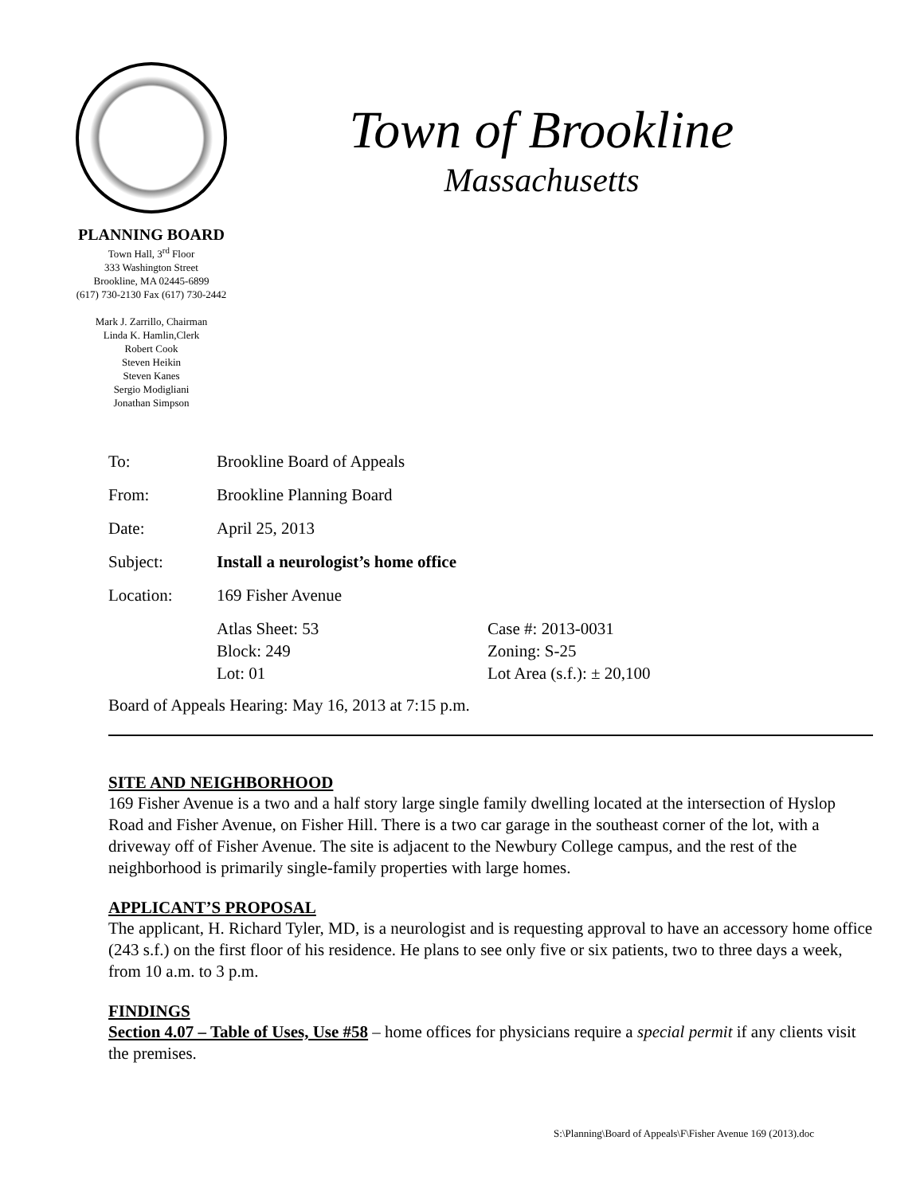PLANNING BOARD
Town Hall, 3<sup>rd</sup> Floor
333 Washington Street
Brookline, MA 02445-6899
(617) 730-2130 Fax (617) 730-2442
Mark J. Zarrillo, Chairman
Linda K. Hamlin,Clerk
Robert Cook
Steven Heikin
Steven Kanes
Sergio Modigliani
Jonathan Simpson
Town of Brookline
Massachusetts
| To: | Brookline Board of Appeals | |
| From: | Brookline Planning Board | |
| Date: | April 25, 2013 | |
| Subject: | Install a neurologist’s home office | |
| Location: | 169 Fisher Avenue | |
| | Atlas Sheet: 53 Block: 249 Lot: 01 | Case #: 2013-0031 Zoning: S-25 Lot Area (s.f.): ± 20,100 |
Board of Appeals Hearing: May 16, 2013 at 7:15 p.m.
SITE AND NEIGHBORHOOD
169 Fisher Avenue is a two and a half story large single family dwelling located at the intersection of Hyslop Road and Fisher Avenue, on Fisher Hill. There is a two car garage in the southeast corner of the lot, with a driveway off of Fisher Avenue. The site is adjacent to the Newbury College campus, and the rest of the neighborhood is primarily single-family properties with large homes.
APPLICANT’S PROPOSAL
The applicant, H. Richard Tyler, MD, is a neurologist and is requesting approval to have an accessory home office (243 s.f.) on the first floor of his residence. He plans to see only five or six patients, two to three days a week, from 10 a.m. to 3 p.m.
FINDINGS
Section 4.07 – Table of Uses, Use #58 – home offices for physicians require a special permit if any clients visit the premises.
S:\Planning\Board of Appeals\F\Fisher Avenue 169 (2013).doc